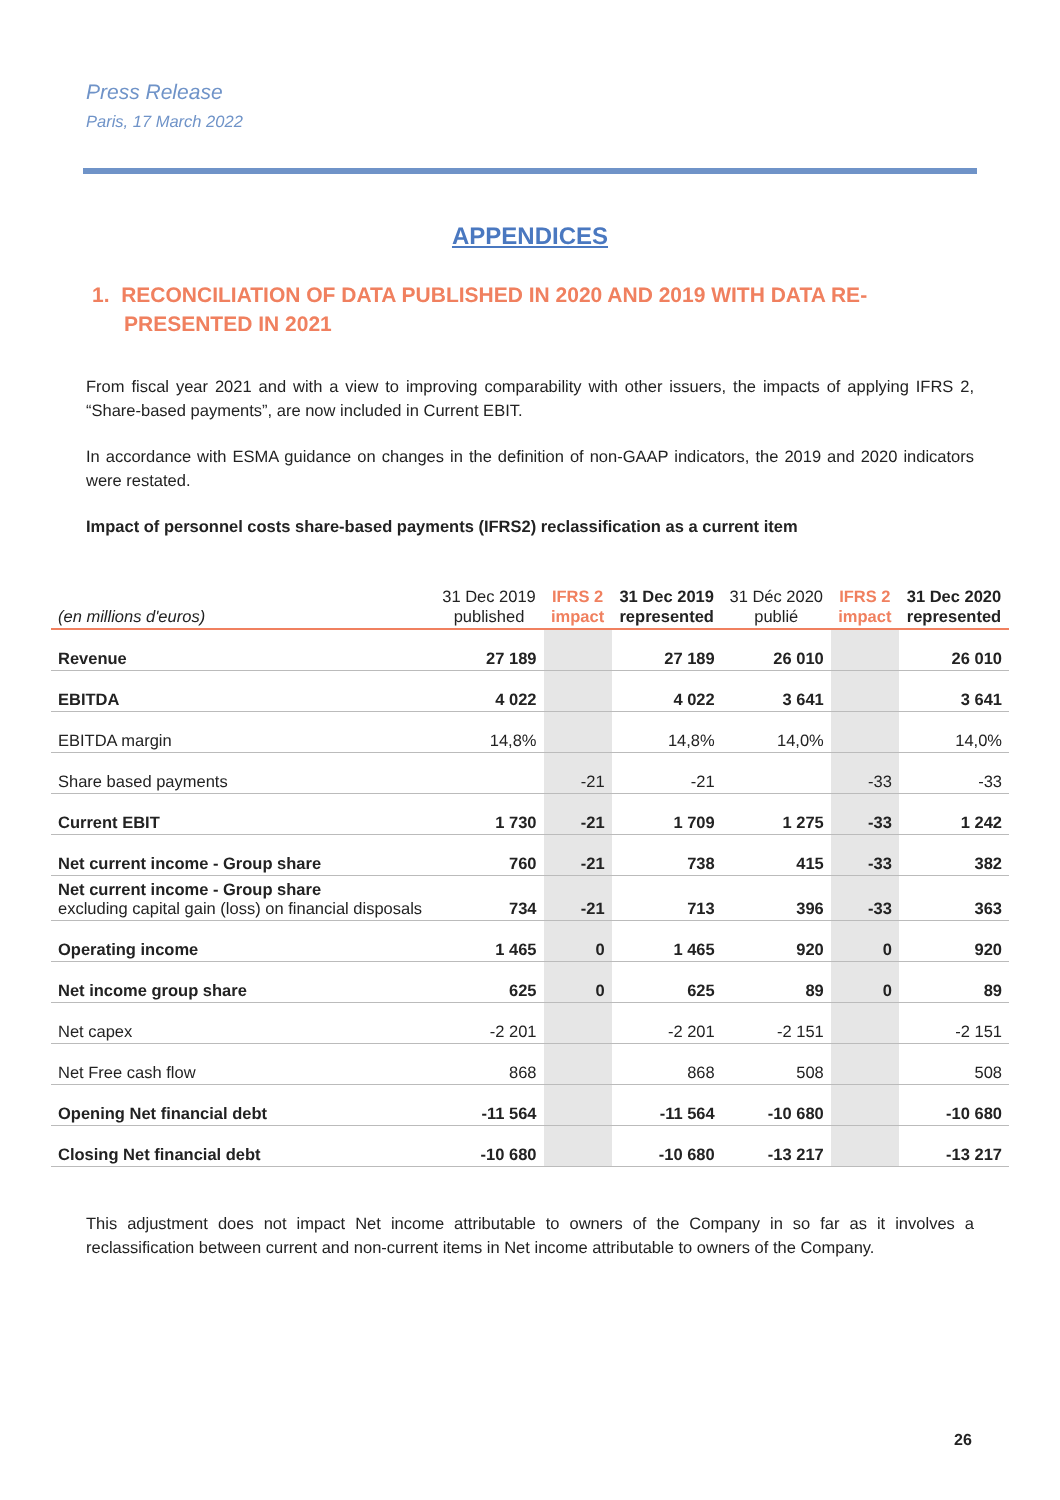Press Release
Paris, 17 March 2022
APPENDICES
1. RECONCILIATION OF DATA PUBLISHED IN 2020 AND 2019 WITH DATA RE-PRESENTED IN 2021
From fiscal year 2021 and with a view to improving comparability with other issuers, the impacts of applying IFRS 2, “Share-based payments”, are now included in Current EBIT.
In accordance with ESMA guidance on changes in the definition of non-GAAP indicators, the 2019 and 2020 indicators were restated.
Impact of personnel costs share-based payments (IFRS2) reclassification as a current item
| (en millions d'euros) | 31 Dec 2019 published | IFRS 2 impact | 31 Dec 2019 represented | 31 Déc 2020 publié | IFRS 2 impact | 31 Dec 2020 represented |
| --- | --- | --- | --- | --- | --- | --- |
| Revenue | 27 189 | | 27 189 | 26 010 | | 26 010 |
| EBITDA | 4 022 | | 4 022 | 3 641 | | 3 641 |
| EBITDA margin | 14,8% | | 14,8% | 14,0% | | 14,0% |
| Share based payments | | -21 | -21 | | -33 | -33 |
| Current EBIT | 1 730 | -21 | 1 709 | 1 275 | -33 | 1 242 |
| Net current income - Group share | 760 | -21 | 738 | 415 | -33 | 382 |
| Net current income - Group share excluding capital gain (loss) on financial disposals | 734 | -21 | 713 | 396 | -33 | 363 |
| Operating income | 1 465 | 0 | 1 465 | 920 | 0 | 920 |
| Net income group share | 625 | 0 | 625 | 89 | 0 | 89 |
| Net capex | -2 201 | | -2 201 | -2 151 | | -2 151 |
| Net Free cash flow | 868 | | 868 | 508 | | 508 |
| Opening Net financial debt | -11 564 | | -11 564 | -10 680 | | -10 680 |
| Closing Net financial debt | -10 680 | | -10 680 | -13 217 | | -13 217 |
This adjustment does not impact Net income attributable to owners of the Company in so far as it involves a reclassification between current and non-current items in Net income attributable to owners of the Company.
26